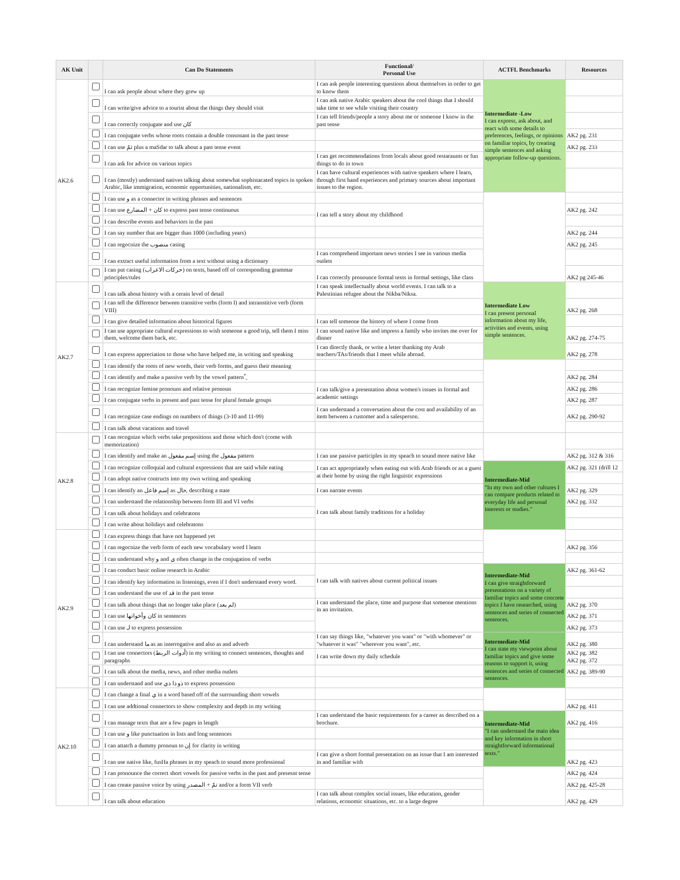| AK Unit | | Can Do Statements | Functional/ Personal Use | ACTFL Benchmarks | Resources |
| --- | --- | --- | --- | --- | --- |
| AK2.6 | | I can ask people about where they grew up | I can ask people interesting questions about themselves in order to get to know them | Intermediate -Low I can express, ask about, and react with some details to preferences, feelings, or opinions on familiar topics, by creating simple sentences and asking appropriate follow-up questions. | |
| | | I can write/give advice to a tourist about the things they should visit | I can ask native Arabic speakers about the cool things that I should take time to see while visiting their country | | |
| | | I can correctly conjugate and use كان | I can tell friends/people a story about me or someone I know in the past tense | | |
| | | I can conjugate verbs whose roots contain a double consonant in the past tense | | | AK2 pg. 231 |
| | | I can use ثمّ plus a maSdar to talk about a past tense event | | | AK2 pg. 233 |
| | | I can ask for advice on various topics | I can get recommendations from locals about good restaraunts or fun things to do in town | | |
| | | I can (mostly) understand natives talking about somewhat sophistacated topics in spoken Arabic, like immigration, economic opportunities, nationalism, etc. | I can have cultural experiences with native speakers where I learn, through first hand experiences and primary sources about important issues to the region. | | |
| | | I can use و as a connector in writing phrases and sentences | | | |
| | | I can use كان + المضارع to express past tense continuous | I can tell a story about my childhood | | AK2 pg. 242 |
| | | I can describe events and behaviors in the past | | | |
| | | I can say number that are bigger than 1000 (including years) | | | AK2 pg. 244 |
| | | I can regocnize the منصوب casing | | | AK2 pg. 245 |
| | | I can extract useful information from a text without using a dictionary | I can comprehend important news stories I see in various media outlets | | |
| | | I can put casing (حركات الاعراب) on texts, based off of corresponding grammar principles/rules | I can correctly pronounce formal texts in formal settings, like class | | AK2 pg 245-46 |
| AK2.7 | | I can talk about history with a cerain level of detail | I can speak intellectually about world events. I can talk to a Palestinian refugee about the Nikba/Niksa. | Intermediate Low I can present personal information about my life, activities and events, using simple sentences. | |
| | | I can tell the difference between transitive verbs (form I) and intranstitive verb (form VIII) | | | AK2 pg. 268 |
| | | I can give detailed information about historical figures | I can tell someone the history of where I come from | | |
| | | I can use appropriate cultural expressions to wish someone a good trip, tell them I miss them, welcome them back, etc. | I can sound native like and impress a family who invites me over for dinner | | AK2 pg. 274-75 |
| | | I can express appreciation to those who have helped me, in writing and speaking | I can directly thank, or write a letter thanking my Arab teachers/TAs/friends that I meet while abroad. | | AK2 pg. 278 |
| | | I can identify the roots of new words, their verb forms, and guess their meaning | | | |
| | | I can identify and make a passive verb by the vowel pattern ُ ِ | | | AK2 pg. 284 |
| | | I can recognize femine pronouns and relative pronoun | I can talk/give a presentation about women's issues in formal and academic settings | | AK2 pg. 286 |
| | | I can conjugate verbs in present and past tense for plural female groups | | | AK2 pg. 287 |
| | | I can recognize case endings on numbers of things (3-10 and 11-99) | I can understand a conversation about the cost and availability of an item between a customer and a salesperson. | | AK2 pg. 290-92 |
| | | I can talk about vacations and travel | | | |
| AK2.8 | | I can recognize which verbs take prepositions and those which don't (come with memorization) | | | |
| | | I can identify and make an إسم مفعول using the مفعول pattern | I can use passive participles in my speach to sound more native like | | AK2 pg. 312 & 316 |
| | | I can recognize colloquial and cultural expressions that are said while eating | I can act appropriately when eating out with Arab friends or as a guest at their home by using the right linguistic expressions | Intermediate-Mid "In my own and other cultures I can compare products related to everyday life and personal interests or studies." | AK2 pg. 321 (drill 12 |
| | | I can adopt native contructs into my own writing and speaking | | | |
| | | I can identify an إسم فاعل as حال, describing a state | I can narrate events | | AK2 pg. 329 |
| | | I can understand the relationship between form III and VI verbs | I can talk about family traditions for a holiday | | AK2 pg. 332 |
| | | I can talk about holidays and celebratons | | | |
| | | I can write about holidays and celebratons | | | |
| AK2.9 | | I can express things that have not happened yet | | | |
| | | I can regocnize the verb form of each new vocabulary word I learn | | | AK2 pg. 356 |
| | | I can understand why و and ي often change in the conjugation of verbs | | | |
| | | I can conduct basic online research in Arabic | I can talk with natives about current political issues | Intermediate-Mid I can give straightforward presentations on a variety of familiar topics and some concrete topics I have researched, using sentences and series of connected sentences. | AK2 pg. 361-62 |
| | | I can identify key information in listenings, even if I don't understand every word. | | | |
| | | I can understand the use of قد in the past tense | | | |
| | | I can talk about things that no longer take place (لم يعد) | I can understand the place, time and purpose that someone mentions in an invitation. | | AK2 pg. 370 |
| | | I can use كان وأخواتها in sentences | | | AK2 pg. 371 |
| | | I can use لـ to express possession | | | AK2 pg. 373 |
| | | I can understand ما as an interrogative and also as and adverb | I can say things like, "whatever you want" or "with whomever" or "whatever it was" "wherever you want", etc. | Intermediate-Mid I can state my viewpoint about familiar topics and give some reasons to support it, using sentences and series of connected sentences. | AK2 pg. 380 |
| | | I can use connectors (أدوات الربط) in my writing to connect sentences, thoughts and paragraphs | I can write down my daily schedule | | AK2 pg. 382 AK2 pg. 372 |
| | | I can talk about the media, news, and other media outlets | | | AK2 pg. 389-90 |
| | | I can understand and use ذو ذا ذي to express possession | | | |
| AK2.10 | | I can change a final ي in a word based off of the surrounding short vowels | | | |
| | | I can use addtional connectors to show complexity and depth in my writing | | | AK2 pg. 411 |
| | | I can manage texts that are a few pages in length | I can understand the basic requirements for a career as described on a brochure. | Intermediate-Mid "I can understand the main idea and key information in short straightforward informational texts." | AK2 pg. 416 |
| | | I can use و like punctuation in lists and long sentences | | | |
| | | I can attatch a dummy pronoun to إن for clarity in writing | | | |
| | | I can use native like, fusHa phrases in my speach to sound more professional | I can give a short formal presentation on an issue that I am interested in and familiar with | | AK2 pg. 423 |
| | | I can pronounce the correct short vowels for passive verbs in the past and presesnt tense | | | AK2 pg. 424 |
| | | I can create passive voice by using تمّ + المصدر and/or a form VII verb | | | AK2 pg. 425-28 |
| | | I can talk about education | I can talk about complex social issues, like education, gender relations, economic situations, etc. to a large degree | | AK2 pg. 429 |